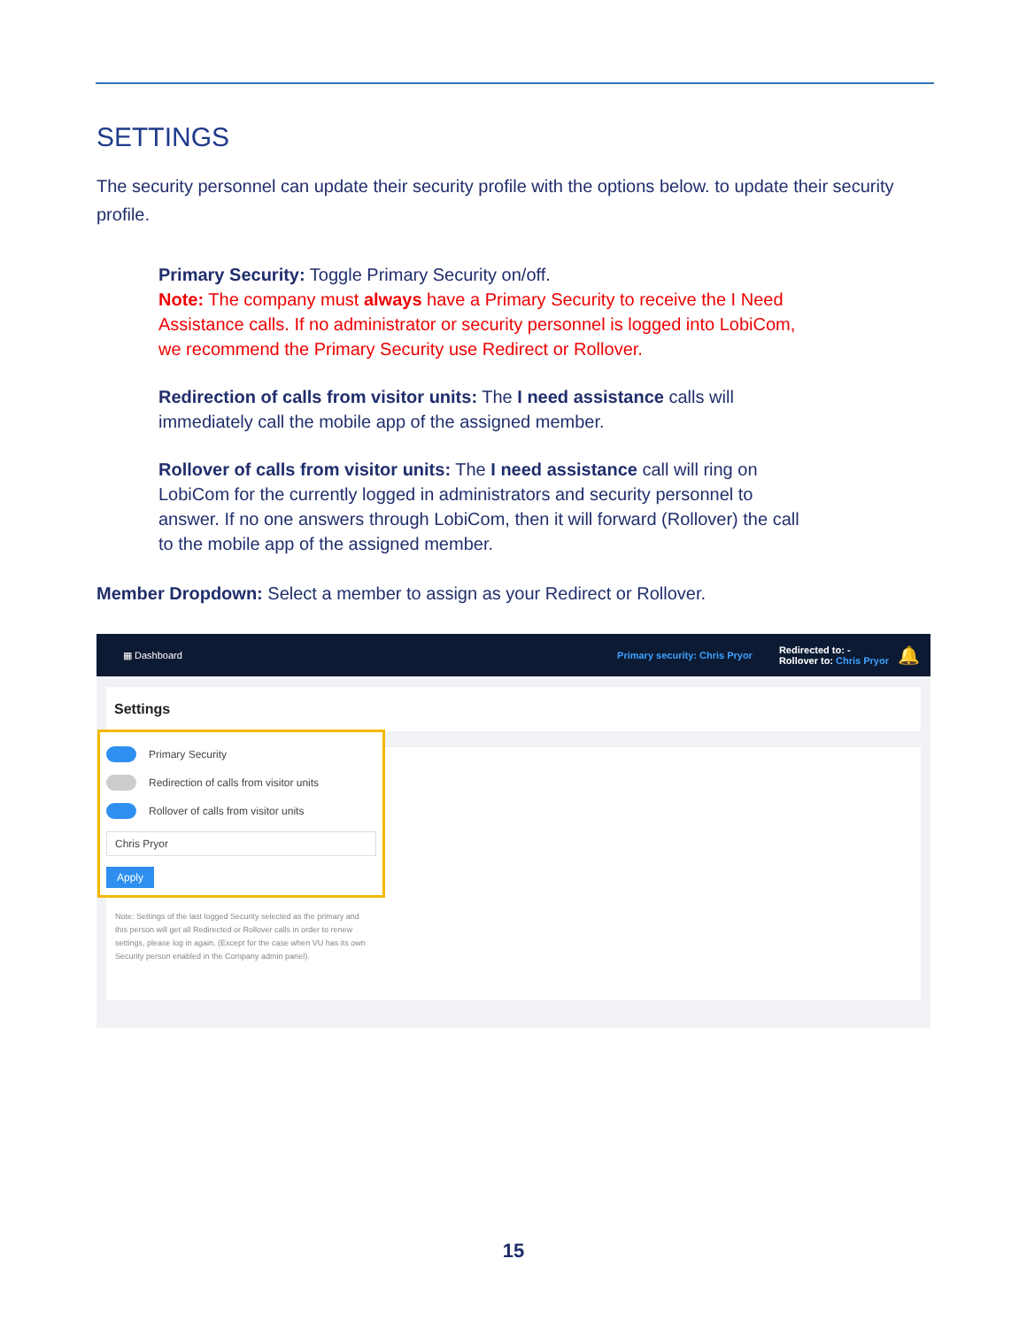SETTINGS
The security personnel can update their security profile with the options below. to update their security profile.
Primary Security: Toggle Primary Security on/off.
Note: The company must always have a Primary Security to receive the I Need Assistance calls. If no administrator or security personnel is logged into LobiCom, we recommend the Primary Security use Redirect or Rollover.
Redirection of calls from visitor units: The I need assistance calls will immediately call the mobile app of the assigned member.
Rollover of calls from visitor units: The I need assistance call will ring on LobiCom for the currently logged in administrators and security personnel to answer. If no one answers through LobiCom, then it will forward (Rollover) the call to the mobile app of the assigned member.
Member Dropdown: Select a member to assign as your Redirect or Rollover.
▦ Dashboard Primary security: Chris Pryor Redirected to: -
Rollover to: Chris Pryor 🔔
Settings
Primary Security
Redirection of calls from visitor units
Rollover of calls from visitor units
Chris Pryor
Apply
Note: Settings of the last logged Security selected as the primary and this person will get all Redirected or Rollover calls in order to renew settings, please log in again. (Except for the case when VU has its own Security person enabled in the Company admin panel).
15